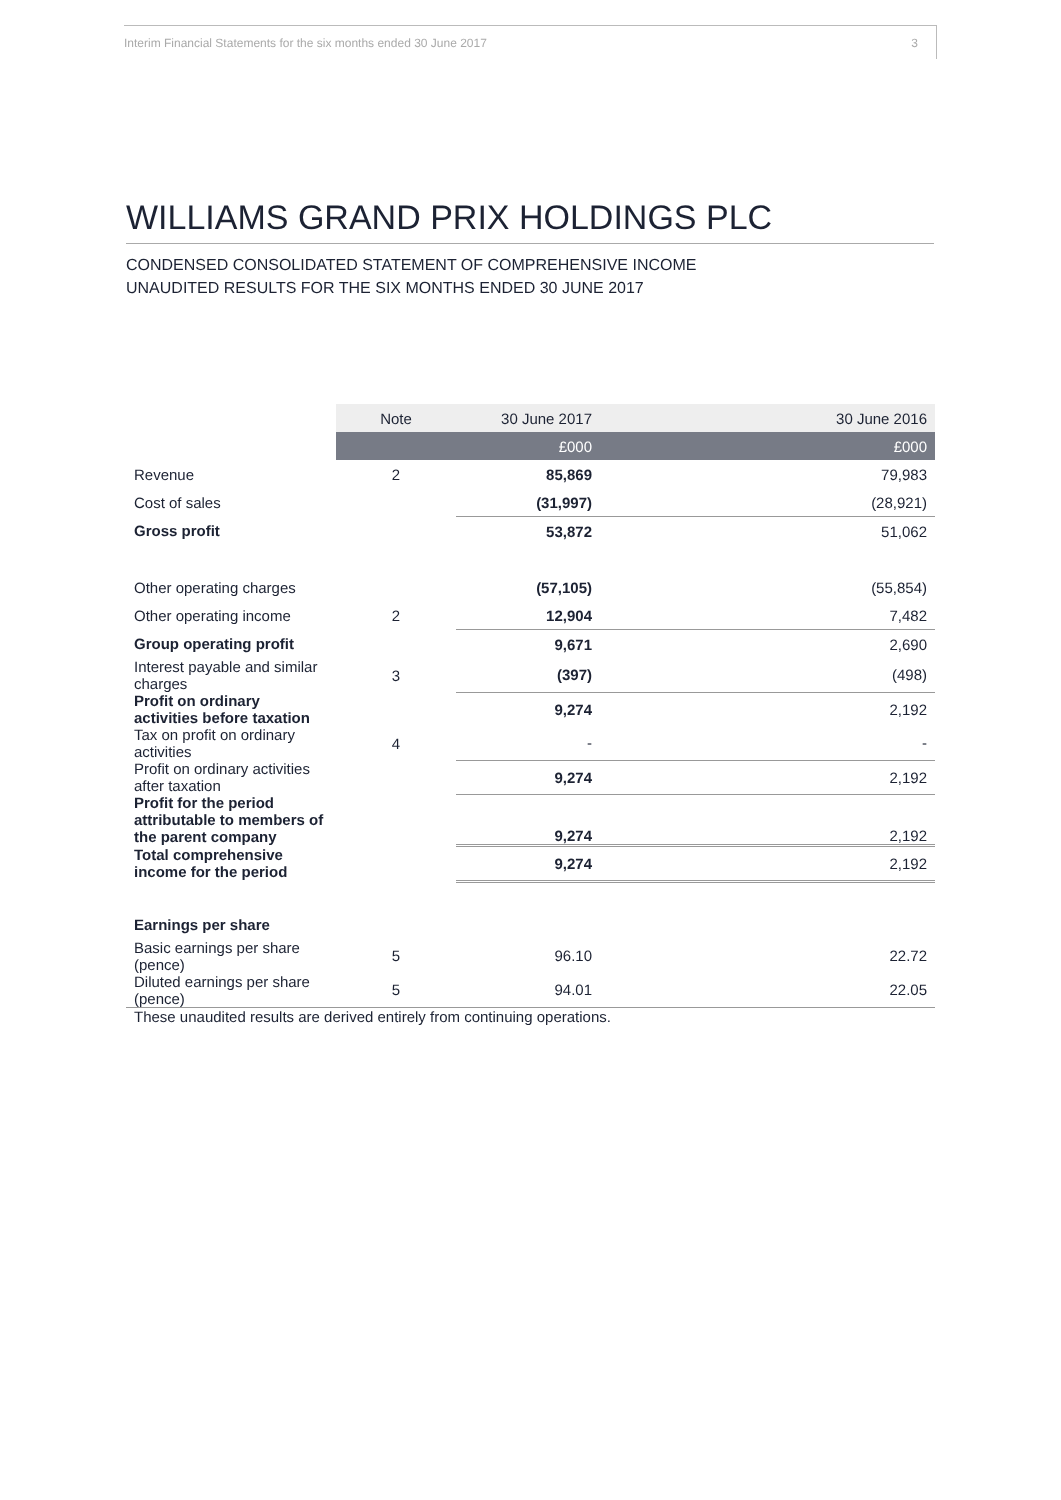Interim Financial Statements for the six months ended 30 June 2017 3
WILLIAMS GRAND PRIX HOLDINGS PLC
CONDENSED CONSOLIDATED STATEMENT OF COMPREHENSIVE INCOME
UNAUDITED RESULTS FOR THE SIX MONTHS ENDED 30 JUNE 2017
| | Note | 30 June 2017 | 30 June 2016 |
| --- | --- | --- | --- |
| | | £000 | £000 |
| Revenue | 2 | 85,869 | 79,983 |
| Cost of sales | | (31,997) | (28,921) |
| Gross profit | | 53,872 | 51,062 |
| Other operating charges | | (57,105) | (55,854) |
| Other operating income | 2 | 12,904 | 7,482 |
| Group operating profit | | 9,671 | 2,690 |
| Interest payable and similar charges | 3 | (397) | (498) |
| Profit on ordinary activities before taxation | | 9,274 | 2,192 |
| Tax on profit on ordinary activities | 4 | - | - |
| Profit on ordinary activities after taxation | | 9,274 | 2,192 |
| Profit for the period attributable to members of the parent company | | 9,274 | 2,192 |
| Total comprehensive income for the period | | 9,274 | 2,192 |
| Earnings per share | | | |
| Basic earnings per share (pence) | 5 | 96.10 | 22.72 |
| Diluted earnings per share (pence) | 5 | 94.01 | 22.05 |
These unaudited results are derived entirely from continuing operations.